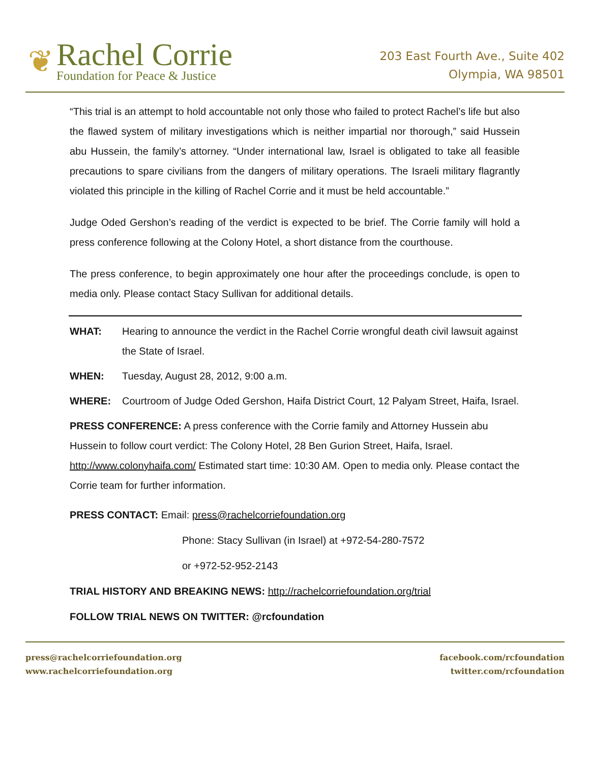❦
Rachel Corrie
Foundation for Peace & Justice
203 East Fourth Ave., Suite 402
Olympia, WA 98501
“This trial is an attempt to hold accountable not only those who failed to protect Rachel’s life but also the flawed system of military investigations which is neither impartial nor thorough,” said Hussein abu Hussein, the family’s attorney. “Under international law, Israel is obligated to take all feasible precautions to spare civilians from the dangers of military operations. The Israeli military flagrantly violated this principle in the killing of Rachel Corrie and it must be held accountable.”
Judge Oded Gershon’s reading of the verdict is expected to be brief. The Corrie family will hold a press conference following at the Colony Hotel, a short distance from the courthouse.
The press conference, to begin approximately one hour after the proceedings conclude, is open to media only. Please contact Stacy Sullivan for additional details.
WHAT: Hearing to announce the verdict in the Rachel Corrie wrongful death civil lawsuit against the State of Israel.
WHEN: Tuesday, August 28, 2012, 9:00 a.m.
WHERE: Courtroom of Judge Oded Gershon, Haifa District Court, 12 Palyam Street, Haifa, Israel.
PRESS CONFERENCE: A press conference with the Corrie family and Attorney Hussein abu Hussein to follow court verdict: The Colony Hotel, 28 Ben Gurion Street, Haifa, Israel. http://www.colonyhaifa.com/ Estimated start time: 10:30 AM. Open to media only. Please contact the Corrie team for further information.
PRESS CONTACT: Email: press@rachelcorriefoundation.org
Phone: Stacy Sullivan (in Israel) at +972-54-280-7572
or +972-52-952-2143
TRIAL HISTORY AND BREAKING NEWS: http://rachelcorriefoundation.org/trial
FOLLOW TRIAL NEWS ON TWITTER: @rcfoundation
press@rachelcorriefoundation.org
www.rachelcorriefoundation.org
facebook.com/rcfoundation
twitter.com/rcfoundation